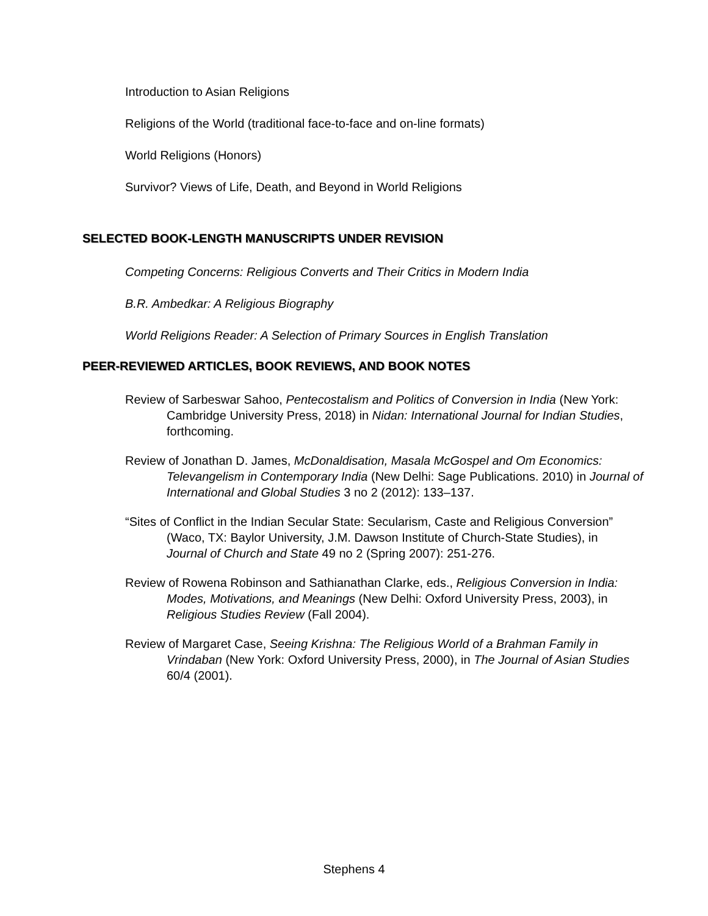Introduction to Asian Religions
Religions of the World (traditional face-to-face and on-line formats)
World Religions (Honors)
Survivor? Views of Life, Death, and Beyond in World Religions
SELECTED BOOK-LENGTH MANUSCRIPTS UNDER REVISION
Competing Concerns: Religious Converts and Their Critics in Modern India
B.R. Ambedkar: A Religious Biography
World Religions Reader: A Selection of Primary Sources in English Translation
PEER-REVIEWED ARTICLES, BOOK REVIEWS, AND BOOK NOTES
Review of Sarbeswar Sahoo, Pentecostalism and Politics of Conversion in India (New York: Cambridge University Press, 2018) in Nidan: International Journal for Indian Studies, forthcoming.
Review of Jonathan D. James, McDonaldisation, Masala McGospel and Om Economics: Televangelism in Contemporary India (New Delhi: Sage Publications. 2010) in Journal of International and Global Studies 3 no 2 (2012): 133–137.
“Sites of Conflict in the Indian Secular State: Secularism, Caste and Religious Conversion” (Waco, TX: Baylor University, J.M. Dawson Institute of Church-State Studies), in Journal of Church and State 49 no 2 (Spring 2007): 251-276.
Review of Rowena Robinson and Sathianathan Clarke, eds., Religious Conversion in India: Modes, Motivations, and Meanings (New Delhi: Oxford University Press, 2003), in Religious Studies Review (Fall 2004).
Review of Margaret Case, Seeing Krishna: The Religious World of a Brahman Family in Vrindaban (New York: Oxford University Press, 2000), in The Journal of Asian Studies 60/4 (2001).
Stephens 4